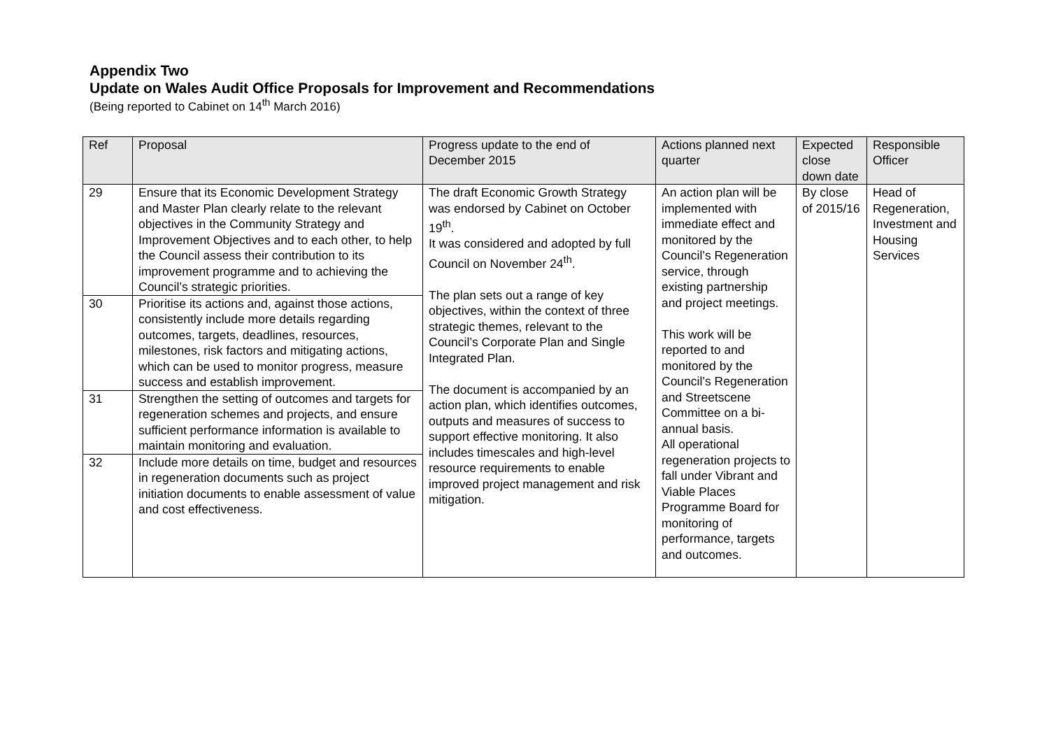Appendix Two
Update on Wales Audit Office Proposals for Improvement and Recommendations
(Being reported to Cabinet on 14<sup>th</sup> March 2016)
| Ref | Proposal | Progress update to the end of December 2015 | Actions planned next quarter | Expected close down date | Responsible Officer |
| --- | --- | --- | --- | --- | --- |
| 29 | Ensure that its Economic Development Strategy and Master Plan clearly relate to the relevant objectives in the Community Strategy and Improvement Objectives and to each other, to help the Council assess their contribution to its improvement programme and to achieving the Council’s strategic priorities. | The draft Economic Growth Strategy was endorsed by Cabinet on October 19<sup>th</sup>. It was considered and adopted by full Council on November 24<sup>th</sup>. The plan sets out a range of key objectives, within the context of three strategic themes, relevant to the Council’s Corporate Plan and Single Integrated Plan. The document is accompanied by an action plan, which identifies outcomes, outputs and measures of success to support effective monitoring. It also includes timescales and high-level resource requirements to enable improved project management and risk mitigation. | An action plan will be implemented with immediate effect and monitored by the Council’s Regeneration service, through existing partnership and project meetings. This work will be reported to and monitored by the Council’s Regeneration and Streetscene Committee on a bi-annual basis. All operational regeneration projects to fall under Vibrant and Viable Places Programme Board for monitoring of performance, targets and outcomes. | By close of 2015/16 | Head of Regeneration, Investment and Housing Services |
| 30 | Prioritise its actions and, against those actions, consistently include more details regarding outcomes, targets, deadlines, resources, milestones, risk factors and mitigating actions, which can be used to monitor progress, measure success and establish improvement. | | | | |
| 31 | Strengthen the setting of outcomes and targets for regeneration schemes and projects, and ensure sufficient performance information is available to maintain monitoring and evaluation. | | | | |
| 32 | Include more details on time, budget and resources in regeneration documents such as project initiation documents to enable assessment of value and cost effectiveness. | | | | |